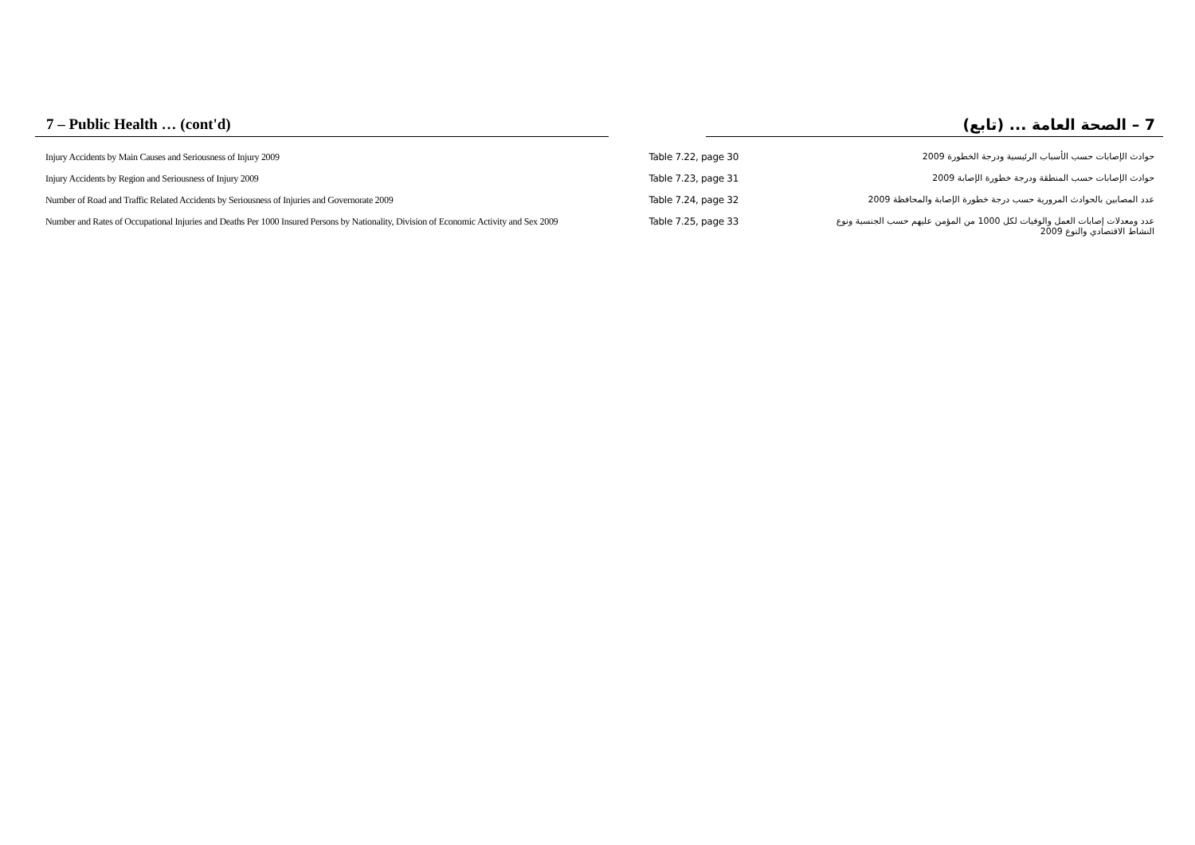7 – Public Health … (cont'd) 7 – الصحة العامة ... (تابع)
| Injury Accidents by Main Causes and Seriousness of Injury 2009 | Table 7.22, page 30 | حوادث الإصابات حسب الأسباب الرئيسية ودرجة الخطورة 2009 |
| Injury Accidents by Region and Seriousness of Injury 2009 | Table 7.23, page 31 | حوادث الإصابات حسب المنطقة ودرجة خطورة الإصابة 2009 |
| Number of Road and Traffic Related Accidents by Seriousness of Injuries and Governorate 2009 | Table 7.24, page 32 | عدد المصابين بالحوادث المرورية حسب درجة خطورة الإصابة والمحافظة 2009 |
| Number and Rates of Occupational Injuries and Deaths Per 1000 Insured Persons by Nationality, Division of Economic Activity and Sex 2009 | Table 7.25, page 33 | عدد ومعدلات إصابات العمل والوفيات لكل 1000 من المؤمن عليهم حسب الجنسية ونوع النشاط الاقتصادي والنوع 2009 |